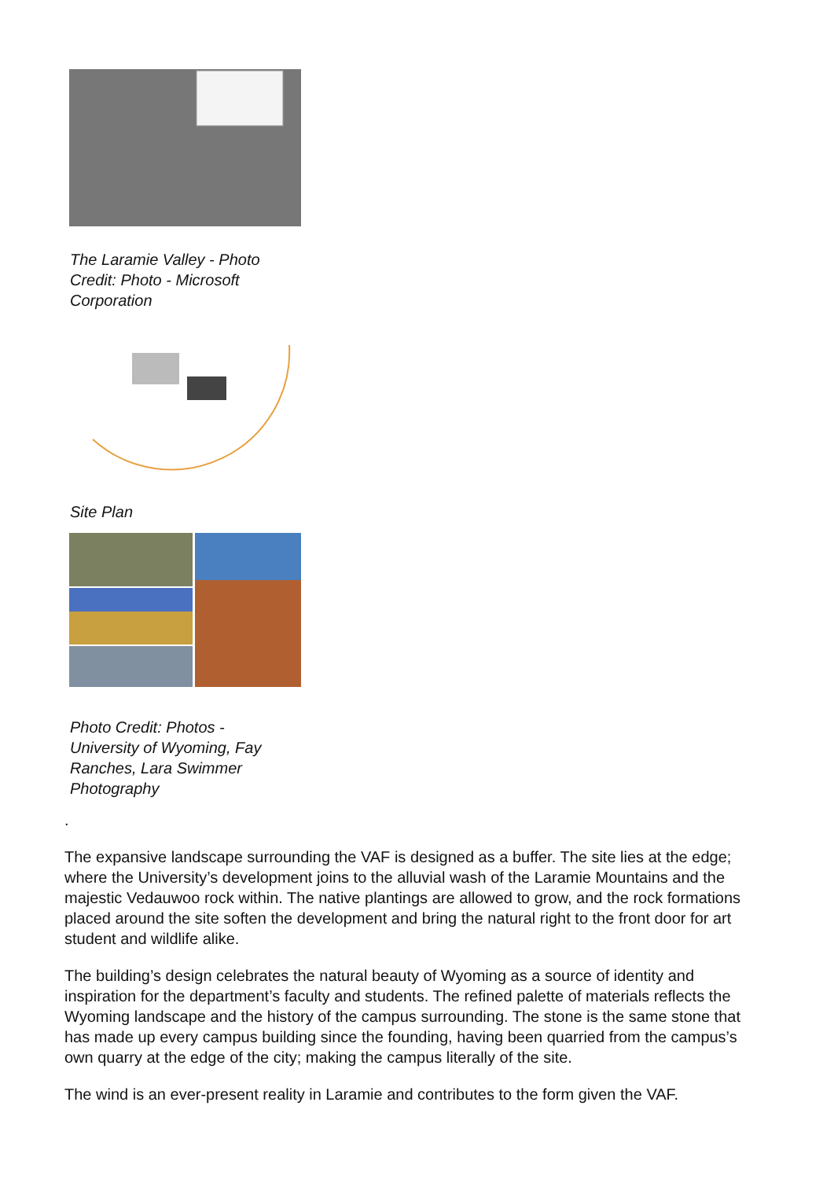The Laramie Valley - Photo Credit: Photo - Microsoft Corporation
Site Plan
Photo Credit: Photos - University of Wyoming, Fay Ranches, Lara Swimmer Photography
.
The expansive landscape surrounding the VAF is designed as a buffer. The site lies at the edge; where the University’s development joins to the alluvial wash of the Laramie Mountains and the majestic Vedauwoo rock within. The native plantings are allowed to grow, and the rock formations placed around the site soften the development and bring the natural right to the front door for art student and wildlife alike.
The building’s design celebrates the natural beauty of Wyoming as a source of identity and inspiration for the department’s faculty and students. The refined palette of materials reflects the Wyoming landscape and the history of the campus surrounding. The stone is the same stone that has made up every campus building since the founding, having been quarried from the campus’s own quarry at the edge of the city; making the campus literally of the site.
The wind is an ever-present reality in Laramie and contributes to the form given the VAF.